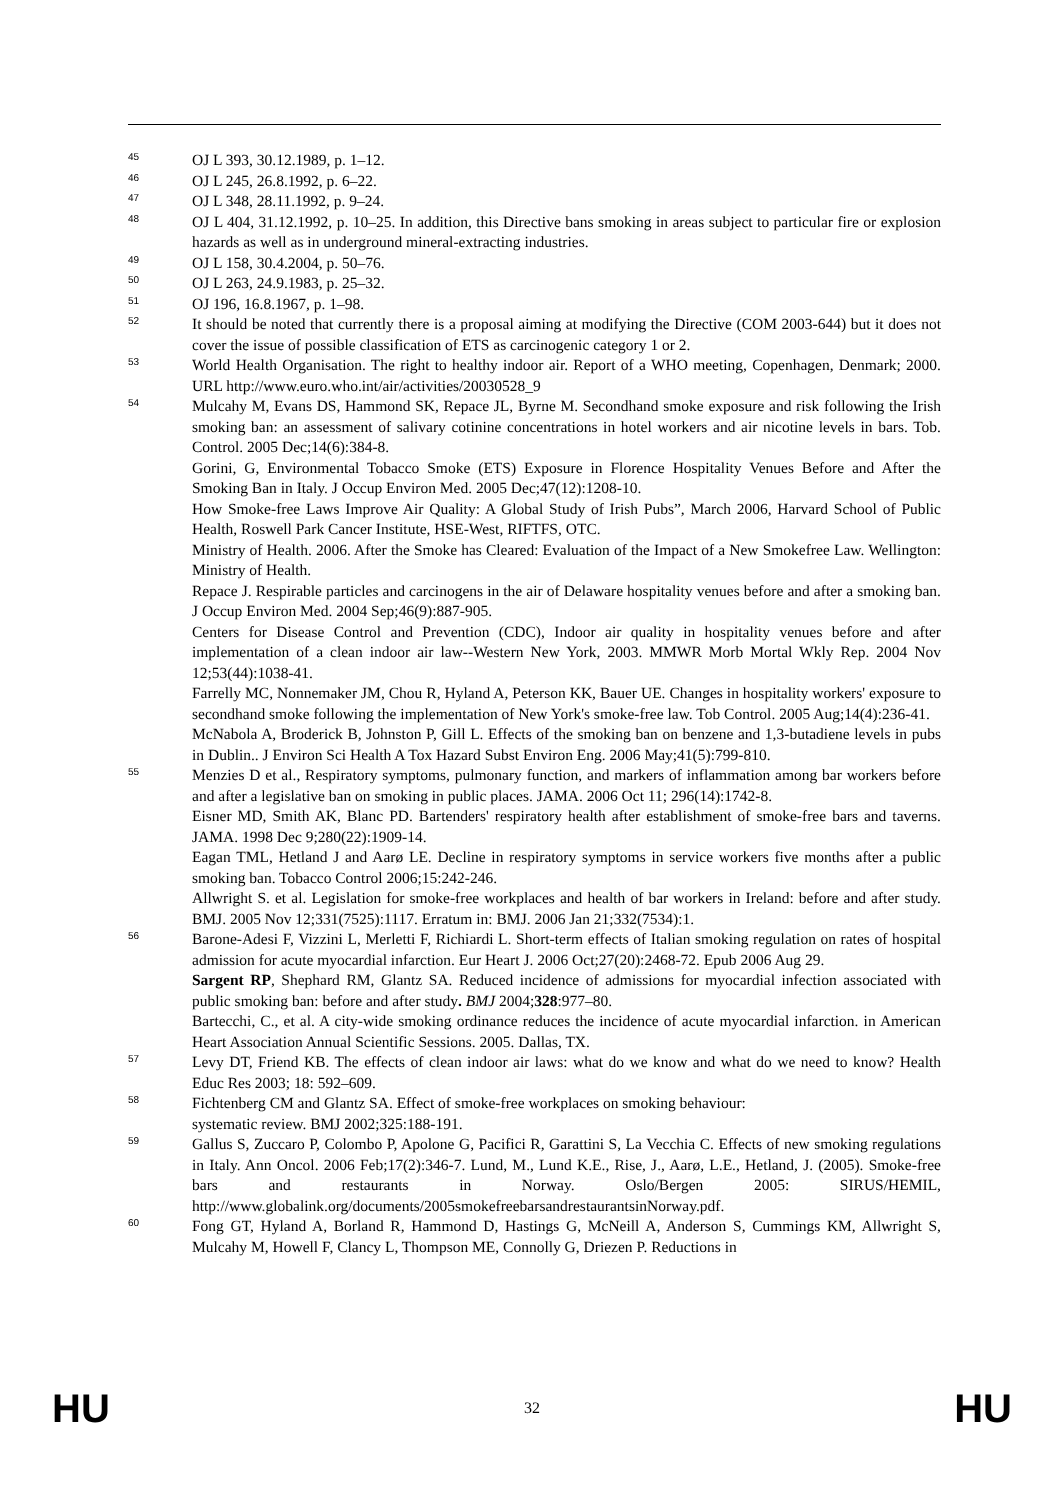45 OJ L 393, 30.12.1989, p. 1–12.
46 OJ L 245, 26.8.1992, p. 6–22.
47 OJ L 348, 28.11.1992, p. 9–24.
48 OJ L 404, 31.12.1992, p. 10–25. In addition, this Directive bans smoking in areas subject to particular fire or explosion hazards as well as in underground mineral-extracting industries.
49 OJ L 158, 30.4.2004, p. 50–76.
50 OJ L 263, 24.9.1983, p. 25–32.
51 OJ 196, 16.8.1967, p. 1–98.
52 It should be noted that currently there is a proposal aiming at modifying the Directive (COM 2003-644) but it does not cover the issue of possible classification of ETS as carcinogenic category 1 or 2.
53 World Health Organisation. The right to healthy indoor air. Report of a WHO meeting, Copenhagen, Denmark; 2000. URL http://www.euro.who.int/air/activities/20030528_9
54 Mulcahy M, Evans DS, Hammond SK, Repace JL, Byrne M. Secondhand smoke exposure and risk following the Irish smoking ban: an assessment of salivary cotinine concentrations in hotel workers and air nicotine levels in bars. Tob. Control. 2005 Dec;14(6):384-8.
Gorini, G, Environmental Tobacco Smoke (ETS) Exposure in Florence Hospitality Venues Before and After the Smoking Ban in Italy. J Occup Environ Med. 2005 Dec;47(12):1208-10.
How Smoke-free Laws Improve Air Quality: A Global Study of Irish Pubs”, March 2006, Harvard School of Public Health, Roswell Park Cancer Institute, HSE-West, RIFTFS, OTC.
Ministry of Health. 2006. After the Smoke has Cleared: Evaluation of the Impact of a New Smokefree Law. Wellington: Ministry of Health.
Repace J. Respirable particles and carcinogens in the air of Delaware hospitality venues before and after a smoking ban. J Occup Environ Med. 2004 Sep;46(9):887-905.
Centers for Disease Control and Prevention (CDC), Indoor air quality in hospitality venues before and after implementation of a clean indoor air law--Western New York, 2003. MMWR Morb Mortal Wkly Rep. 2004 Nov 12;53(44):1038-41.
Farrelly MC, Nonnemaker JM, Chou R, Hyland A, Peterson KK, Bauer UE. Changes in hospitality workers' exposure to secondhand smoke following the implementation of New York's smoke-free law. Tob Control. 2005 Aug;14(4):236-41.
McNabola A, Broderick B, Johnston P, Gill L. Effects of the smoking ban on benzene and 1,3-butadiene levels in pubs in Dublin.. J Environ Sci Health A Tox Hazard Subst Environ Eng. 2006 May;41(5):799-810.
55 Menzies D et al., Respiratory symptoms, pulmonary function, and markers of inflammation among bar workers before and after a legislative ban on smoking in public places. JAMA. 2006 Oct 11; 296(14):1742-8.
Eisner MD, Smith AK, Blanc PD. Bartenders' respiratory health after establishment of smoke-free bars and taverns. JAMA. 1998 Dec 9;280(22):1909-14.
Eagan TML, Hetland J and Aarø LE. Decline in respiratory symptoms in service workers five months after a public smoking ban. Tobacco Control 2006;15:242-246.
Allwright S. et al. Legislation for smoke-free workplaces and health of bar workers in Ireland: before and after study. BMJ. 2005 Nov 12;331(7525):1117. Erratum in: BMJ. 2006 Jan 21;332(7534):1.
56 Barone-Adesi F, Vizzini L, Merletti F, Richiardi L. Short-term effects of Italian smoking regulation on rates of hospital admission for acute myocardial infarction. Eur Heart J. 2006 Oct;27(20):2468-72. Epub 2006 Aug 29.
Sargent RP, Shephard RM, Glantz SA. Reduced incidence of admissions for myocardial infection associated with public smoking ban: before and after study. BMJ 2004;328:977–80.
Bartecchi, C., et al. A city-wide smoking ordinance reduces the incidence of acute myocardial infarction. in American Heart Association Annual Scientific Sessions. 2005. Dallas, TX.
57 Levy DT, Friend KB. The effects of clean indoor air laws: what do we know and what do we need to know? Health Educ Res 2003; 18: 592–609.
58 Fichtenberg CM and Glantz SA. Effect of smoke-free workplaces on smoking behaviour:
systematic review. BMJ 2002;325:188-191.
59 Gallus S, Zuccaro P, Colombo P, Apolone G, Pacifici R, Garattini S, La Vecchia C. Effects of new smoking regulations in Italy. Ann Oncol. 2006 Feb;17(2):346-7. Lund, M., Lund K.E., Rise, J., Aarø, L.E., Hetland, J. (2005). Smoke-free bars and restaurants in Norway. Oslo/Bergen 2005: SIRUS/HEMIL, http://www.globalink.org/documents/2005smokefreebarsandrestaurantsinNorway.pdf.
60 Fong GT, Hyland A, Borland R, Hammond D, Hastings G, McNeill A, Anderson S, Cummings KM, Allwright S, Mulcahy M, Howell F, Clancy L, Thompson ME, Connolly G, Driezen P. Reductions in
HU 32 HU